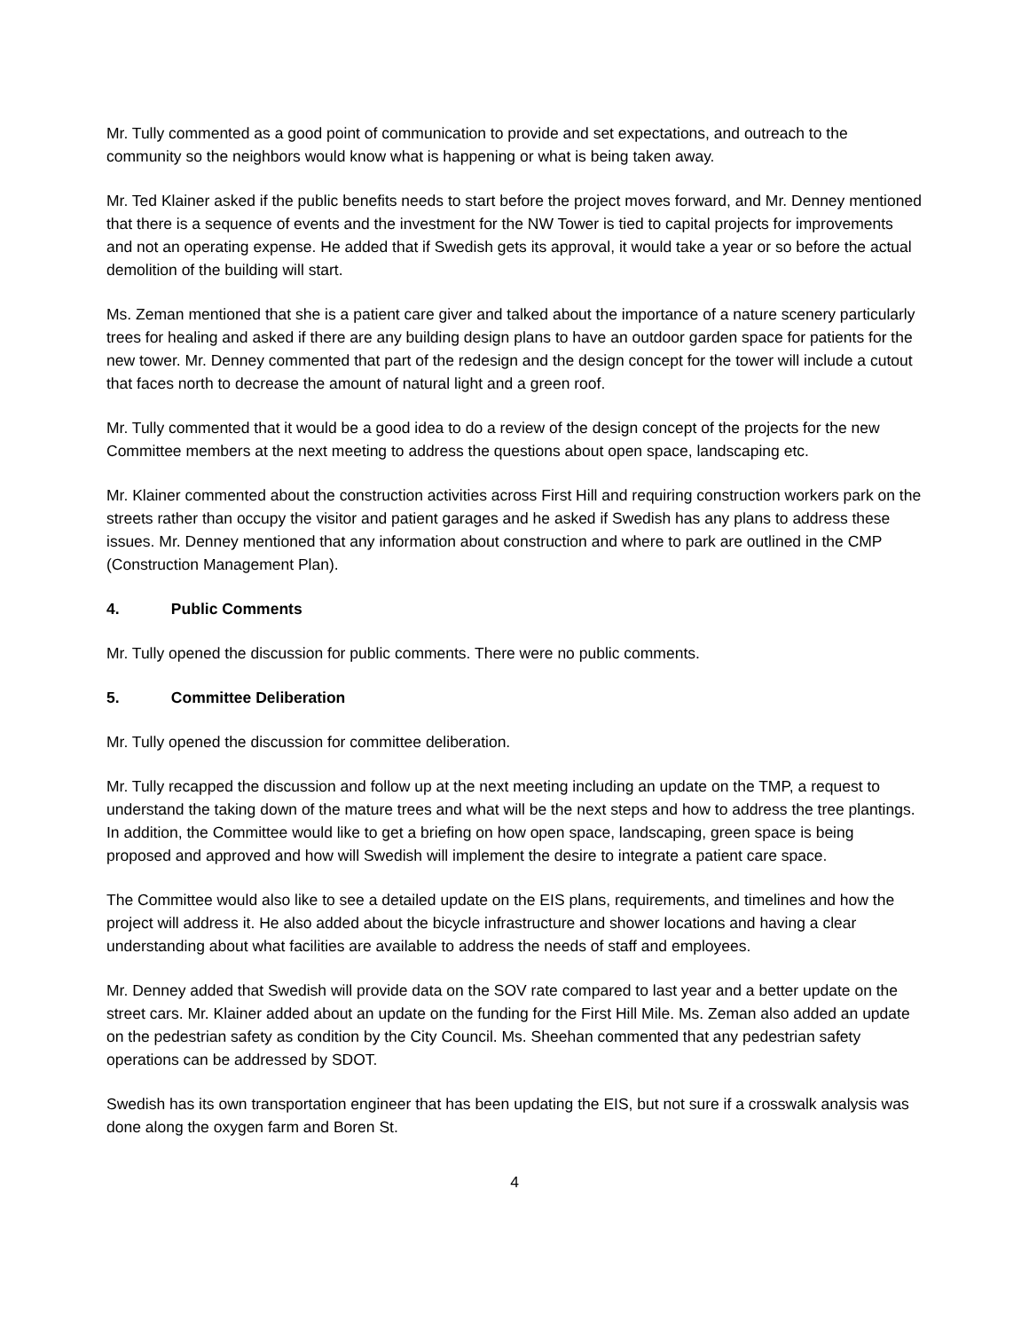Mr. Tully commented as a good point of communication to provide and set expectations, and outreach to the community so the neighbors would know what is happening or what is being taken away.
Mr. Ted Klainer asked if the public benefits needs to start before the project moves forward, and Mr. Denney mentioned that there is a sequence of events and the investment for the NW Tower is tied to capital projects for improvements and not an operating expense. He added that if Swedish gets its approval, it would take a year or so before the actual demolition of the building will start.
Ms. Zeman mentioned that she is a patient care giver and talked about the importance of a nature scenery particularly trees for healing and asked if there are any building design plans to have an outdoor garden space for patients for the new tower. Mr. Denney commented that part of the redesign and the design concept for the tower will include a cutout that faces north to decrease the amount of natural light and a green roof.
Mr. Tully commented that it would be a good idea to do a review of the design concept of the projects for the new Committee members at the next meeting to address the questions about open space, landscaping etc.
Mr. Klainer commented about the construction activities across First Hill and requiring construction workers park on the streets rather than occupy the visitor and patient garages and he asked if Swedish has any plans to address these issues. Mr. Denney mentioned that any information about construction and where to park are outlined in the CMP (Construction Management Plan).
4. Public Comments
Mr. Tully opened the discussion for public comments. There were no public comments.
5. Committee Deliberation
Mr. Tully opened the discussion for committee deliberation.
Mr. Tully recapped the discussion and follow up at the next meeting including an update on the TMP, a request to understand the taking down of the mature trees and what will be the next steps and how to address the tree plantings. In addition, the Committee would like to get a briefing on how open space, landscaping, green space is being proposed and approved and how will Swedish will implement the desire to integrate a patient care space.
The Committee would also like to see a detailed update on the EIS plans, requirements, and timelines and how the project will address it. He also added about the bicycle infrastructure and shower locations and having a clear understanding about what facilities are available to address the needs of staff and employees.
Mr. Denney added that Swedish will provide data on the SOV rate compared to last year and a better update on the street cars. Mr. Klainer added about an update on the funding for the First Hill Mile. Ms. Zeman also added an update on the pedestrian safety as condition by the City Council. Ms. Sheehan commented that any pedestrian safety operations can be addressed by SDOT.
Swedish has its own transportation engineer that has been updating the EIS, but not sure if a crosswalk analysis was done along the oxygen farm and Boren St.
4